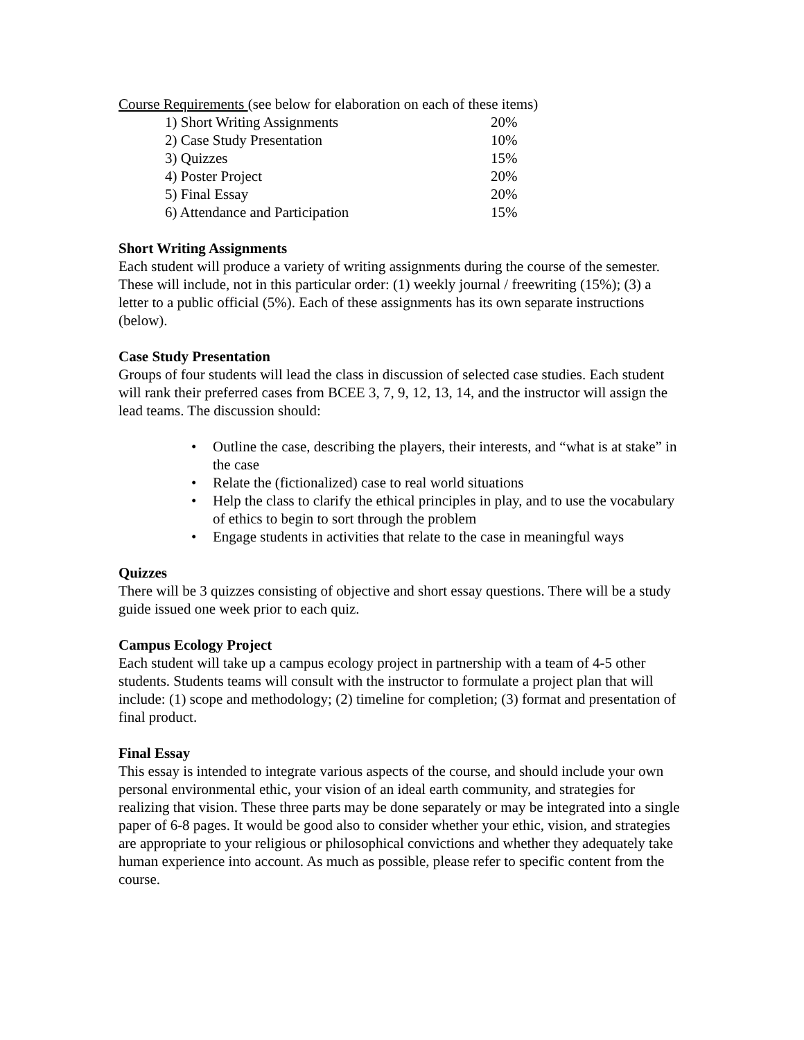Course Requirements (see below for elaboration on each of these items)
| 1) Short Writing Assignments | 20% |
| 2) Case Study Presentation | 10% |
| 3) Quizzes | 15% |
| 4) Poster Project | 20% |
| 5) Final Essay | 20% |
| 6) Attendance and Participation | 15% |
Short Writing Assignments
Each student will produce a variety of writing assignments during the course of the semester. These will include, not in this particular order: (1) weekly journal / freewriting (15%); (3) a letter to a public official (5%). Each of these assignments has its own separate instructions (below).
Case Study Presentation
Groups of four students will lead the class in discussion of selected case studies. Each student will rank their preferred cases from BCEE 3, 7, 9, 12, 13, 14, and the instructor will assign the lead teams. The discussion should:
• Outline the case, describing the players, their interests, and “what is at stake” in the case
• Relate the (fictionalized) case to real world situations
• Help the class to clarify the ethical principles in play, and to use the vocabulary of ethics to begin to sort through the problem
• Engage students in activities that relate to the case in meaningful ways
Quizzes
There will be 3 quizzes consisting of objective and short essay questions. There will be a study guide issued one week prior to each quiz.
Campus Ecology Project
Each student will take up a campus ecology project in partnership with a team of 4-5 other students. Students teams will consult with the instructor to formulate a project plan that will include: (1) scope and methodology; (2) timeline for completion; (3) format and presentation of final product.
Final Essay
This essay is intended to integrate various aspects of the course, and should include your own personal environmental ethic, your vision of an ideal earth community, and strategies for realizing that vision. These three parts may be done separately or may be integrated into a single paper of 6-8 pages. It would be good also to consider whether your ethic, vision, and strategies are appropriate to your religious or philosophical convictions and whether they adequately take human experience into account. As much as possible, please refer to specific content from the course.